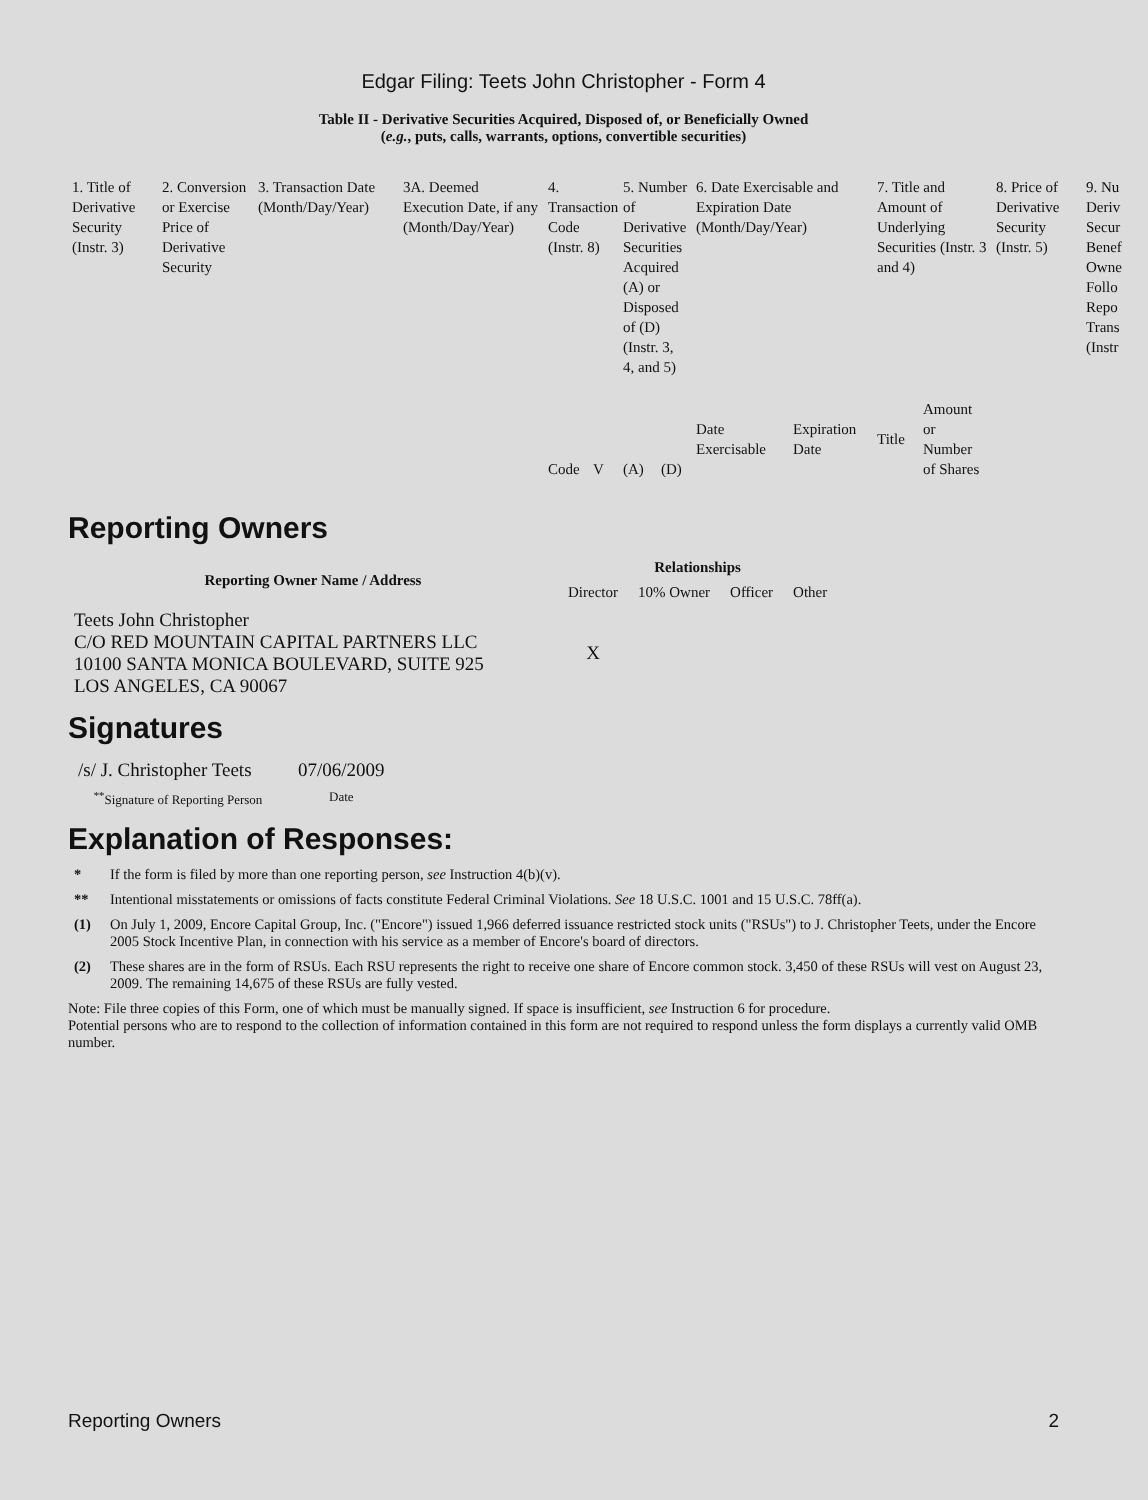Edgar Filing: Teets John Christopher - Form 4
Table II - Derivative Securities Acquired, Disposed of, or Beneficially Owned
(e.g., puts, calls, warrants, options, convertible securities)
| 1. Title of Derivative Security (Instr. 3) | 2. Conversion or Exercise Price of Derivative Security | 3. Transaction Date (Month/Day/Year) | 3A. Deemed Execution Date, if any (Month/Day/Year) | 4. Transaction Code (Instr. 8) | | 5. Number of Derivative Securities Acquired (A) or Disposed of (D) (Instr. 3, 4, and 5) | | 6. Date Exercisable and Expiration Date (Month/Day/Year) | | 7. Title and Amount of Underlying Securities (Instr. 3 and 4) | | 8. Price of Derivative Security (Instr. 5) | 9. Nu Deriv Secur Benef Owne Follo Repo Trans (Instr |
| | | | | Code | V | (A) | (D) | Date Exercisable | Expiration Date | Title | Amount or Number of Shares | | |
Reporting Owners
| Reporting Owner Name / Address | Relationships | | | |
| --- | --- | --- | --- | --- |
| | Director | 10% Owner | Officer | Other |
| Teets John Christopher C/O RED MOUNTAIN CAPITAL PARTNERS LLC 10100 SANTA MONICA BOULEVARD, SUITE 925 LOS ANGELES, CA 90067 | X | | | |
Signatures
| /s/ J. Christopher Teets | 07/06/2009 |
| <sup>**</sup> Signature of Reporting Person | Date |
Explanation of Responses:
* If the form is filed by more than one reporting person, see Instruction 4(b)(v).
** Intentional misstatements or omissions of facts constitute Federal Criminal Violations. See 18 U.S.C. 1001 and 15 U.S.C. 78ff(a).
(1) On July 1, 2009, Encore Capital Group, Inc. ("Encore") issued 1,966 deferred issuance restricted stock units ("RSUs") to J. Christopher Teets, under the Encore 2005 Stock Incentive Plan, in connection with his service as a member of Encore's board of directors.
(2) These shares are in the form of RSUs. Each RSU represents the right to receive one share of Encore common stock. 3,450 of these RSUs will vest on August 23, 2009. The remaining 14,675 of these RSUs are fully vested.
Note: File three copies of this Form, one of which must be manually signed. If space is insufficient, see Instruction 6 for procedure.
Potential persons who are to respond to the collection of information contained in this form are not required to respond unless the form displays a currently valid OMB number.
Reporting Owners 2